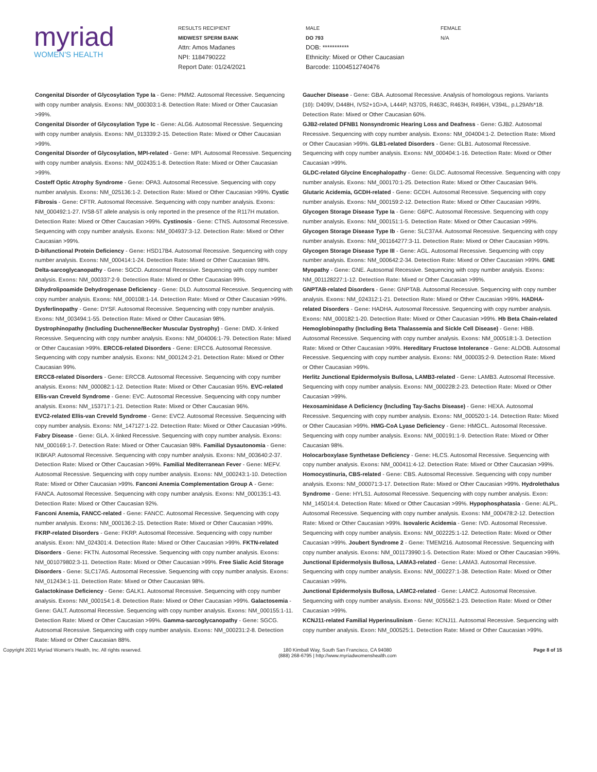myriad
WOMEN'S HEALTH
RESULTS RECIPIENT
MIDWEST SPERM BANK
Attn: Amos Madanes
NPI: 1184790222
Report Date: 01/24/2021
MALE
DO 793
DOB: ***********
Ethnicity: Mixed or Other Caucasian
Barcode: 11004512740476
FEMALE
N/A
Congenital Disorder of Glycosylation Type Ia - Gene: PMM2. Autosomal Recessive. Sequencing with copy number analysis. Exons: NM_000303:1-8. Detection Rate: Mixed or Other Caucasian >99%.
Congenital Disorder of Glycosylation Type Ic - Gene: ALG6. Autosomal Recessive. Sequencing with copy number analysis. Exons: NM_013339:2-15. Detection Rate: Mixed or Other Caucasian >99%.
Congenital Disorder of Glycosylation, MPI-related - Gene: MPI. Autosomal Recessive. Sequencing with copy number analysis. Exons: NM_002435:1-8. Detection Rate: Mixed or Other Caucasian >99%.
Costeff Optic Atrophy Syndrome - Gene: OPA3. Autosomal Recessive. Sequencing with copy number analysis. Exons: NM_025136:1-2. Detection Rate: Mixed or Other Caucasian >99%. Cystic Fibrosis - Gene: CFTR. Autosomal Recessive. Sequencing with copy number analysis. Exons: NM_000492:1-27. IVS8-5T allele analysis is only reported in the presence of the R117H mutation. Detection Rate: Mixed or Other Caucasian >99%. Cystinosis - Gene: CTNS. Autosomal Recessive. Sequencing with copy number analysis. Exons: NM_004937:3-12. Detection Rate: Mixed or Other Caucasian >99%.
D-bifunctional Protein Deficiency - Gene: HSD17B4. Autosomal Recessive. Sequencing with copy number analysis. Exons: NM_000414:1-24. Detection Rate: Mixed or Other Caucasian 98%.
Delta-sarcoglycanopathy - Gene: SGCD. Autosomal Recessive. Sequencing with copy number analysis. Exons: NM_000337:2-9. Detection Rate: Mixed or Other Caucasian 99%. Dihydrolipoamide Dehydrogenase Deficiency - Gene: DLD. Autosomal Recessive. Sequencing with copy number analysis. Exons: NM_000108:1-14. Detection Rate: Mixed or Other Caucasian >99%.
Dysferlinopathy - Gene: DYSF. Autosomal Recessive. Sequencing with copy number analysis. Exons: NM_003494:1-55. Detection Rate: Mixed or Other Caucasian 98%.
Dystrophinopathy (Including Duchenne/Becker Muscular Dystrophy) - Gene: DMD. X-linked Recessive. Sequencing with copy number analysis. Exons: NM_004006:1-79. Detection Rate: Mixed or Other Caucasian >99%. ERCC6-related Disorders - Gene: ERCC6. Autosomal Recessive. Sequencing with copy number analysis. Exons: NM_000124:2-21. Detection Rate: Mixed or Other Caucasian 99%.
ERCC8-related Disorders - Gene: ERCC8. Autosomal Recessive. Sequencing with copy number analysis. Exons: NM_000082:1-12. Detection Rate: Mixed or Other Caucasian 95%. EVC-related Ellis-van Creveld Syndrome - Gene: EVC. Autosomal Recessive. Sequencing with copy number analysis. Exons: NM_153717:1-21. Detection Rate: Mixed or Other Caucasian 96%.
EVC2-related Ellis-van Creveld Syndrome - Gene: EVC2. Autosomal Recessive. Sequencing with copy number analysis. Exons: NM_147127:1-22. Detection Rate: Mixed or Other Caucasian >99%.
Fabry Disease - Gene: GLA. X-linked Recessive. Sequencing with copy number analysis. Exons: NM_000169:1-7. Detection Rate: Mixed or Other Caucasian 98%. Familial Dysautonomia - Gene: IKBKAP. Autosomal Recessive. Sequencing with copy number analysis. Exons: NM_003640:2-37. Detection Rate: Mixed or Other Caucasian >99%. Familial Mediterranean Fever - Gene: MEFV. Autosomal Recessive. Sequencing with copy number analysis. Exons: NM_000243:1-10. Detection Rate: Mixed or Other Caucasian >99%. Fanconi Anemia Complementation Group A - Gene: FANCA. Autosomal Recessive. Sequencing with copy number analysis. Exons: NM_000135:1-43. Detection Rate: Mixed or Other Caucasian 92%.
Fanconi Anemia, FANCC-related - Gene: FANCC. Autosomal Recessive. Sequencing with copy number analysis. Exons: NM_000136:2-15. Detection Rate: Mixed or Other Caucasian >99%.
FKRP-related Disorders - Gene: FKRP. Autosomal Recessive. Sequencing with copy number analysis. Exon: NM_024301:4. Detection Rate: Mixed or Other Caucasian >99%. FKTN-related Disorders - Gene: FKTN. Autosomal Recessive. Sequencing with copy number analysis. Exons: NM_001079802:3-11. Detection Rate: Mixed or Other Caucasian >99%. Free Sialic Acid Storage Disorders - Gene: SLC17A5. Autosomal Recessive. Sequencing with copy number analysis. Exons: NM_012434:1-11. Detection Rate: Mixed or Other Caucasian 98%.
Galactokinase Deficiency - Gene: GALK1. Autosomal Recessive. Sequencing with copy number analysis. Exons: NM_000154:1-8. Detection Rate: Mixed or Other Caucasian >99%. Galactosemia - Gene: GALT. Autosomal Recessive. Sequencing with copy number analysis. Exons: NM_000155:1-11. Detection Rate: Mixed or Other Caucasian >99%. Gamma-sarcoglycanopathy - Gene: SGCG. Autosomal Recessive. Sequencing with copy number analysis. Exons: NM_000231:2-8. Detection Rate: Mixed or Other Caucasian 88%.
Gaucher Disease - Gene: GBA. Autosomal Recessive. Analysis of homologous regions. Variants (10): D409V, D448H, IVS2+1G>A, L444P, N370S, R463C, R463H, R496H, V394L, p.L29Afs*18. Detection Rate: Mixed or Other Caucasian 60%.
GJB2-related DFNB1 Nonsyndromic Hearing Loss and Deafness - Gene: GJB2. Autosomal Recessive. Sequencing with copy number analysis. Exons: NM_004004:1-2. Detection Rate: Mixed or Other Caucasian >99%. GLB1-related Disorders - Gene: GLB1. Autosomal Recessive. Sequencing with copy number analysis. Exons: NM_000404:1-16. Detection Rate: Mixed or Other Caucasian >99%.
GLDC-related Glycine Encephalopathy - Gene: GLDC. Autosomal Recessive. Sequencing with copy number analysis. Exons: NM_000170:1-25. Detection Rate: Mixed or Other Caucasian 94%.
Glutaric Acidemia, GCDH-related - Gene: GCDH. Autosomal Recessive. Sequencing with copy number analysis. Exons: NM_000159:2-12. Detection Rate: Mixed or Other Caucasian >99%.
Glycogen Storage Disease Type Ia - Gene: G6PC. Autosomal Recessive. Sequencing with copy number analysis. Exons: NM_000151:1-5. Detection Rate: Mixed or Other Caucasian >99%.
Glycogen Storage Disease Type Ib - Gene: SLC37A4. Autosomal Recessive. Sequencing with copy number analysis. Exons: NM_001164277:3-11. Detection Rate: Mixed or Other Caucasian >99%.
Glycogen Storage Disease Type III - Gene: AGL. Autosomal Recessive. Sequencing with copy number analysis. Exons: NM_000642:2-34. Detection Rate: Mixed or Other Caucasian >99%. GNE Myopathy - Gene: GNE. Autosomal Recessive. Sequencing with copy number analysis. Exons: NM_001128227:1-12. Detection Rate: Mixed or Other Caucasian >99%.
GNPTAB-related Disorders - Gene: GNPTAB. Autosomal Recessive. Sequencing with copy number analysis. Exons: NM_024312:1-21. Detection Rate: Mixed or Other Caucasian >99%. HADHA-related Disorders - Gene: HADHA. Autosomal Recessive. Sequencing with copy number analysis. Exons: NM_000182:1-20. Detection Rate: Mixed or Other Caucasian >99%. Hb Beta Chain-related Hemoglobinopathy (Including Beta Thalassemia and Sickle Cell Disease) - Gene: HBB. Autosomal Recessive. Sequencing with copy number analysis. Exons: NM_000518:1-3. Detection Rate: Mixed or Other Caucasian >99%. Hereditary Fructose Intolerance - Gene: ALDOB. Autosomal Recessive. Sequencing with copy number analysis. Exons: NM_000035:2-9. Detection Rate: Mixed or Other Caucasian >99%.
Herlitz Junctional Epidermolysis Bullosa, LAMB3-related - Gene: LAMB3. Autosomal Recessive. Sequencing with copy number analysis. Exons: NM_000228:2-23. Detection Rate: Mixed or Other Caucasian >99%.
Hexosaminidase A Deficiency (Including Tay-Sachs Disease) - Gene: HEXA. Autosomal Recessive. Sequencing with copy number analysis. Exons: NM_000520:1-14. Detection Rate: Mixed or Other Caucasian >99%. HMG-CoA Lyase Deficiency - Gene: HMGCL. Autosomal Recessive. Sequencing with copy number analysis. Exons: NM_000191:1-9. Detection Rate: Mixed or Other Caucasian 98%.
Holocarboxylase Synthetase Deficiency - Gene: HLCS. Autosomal Recessive. Sequencing with copy number analysis. Exons: NM_000411:4-12. Detection Rate: Mixed or Other Caucasian >99%.
Homocystinuria, CBS-related - Gene: CBS. Autosomal Recessive. Sequencing with copy number analysis. Exons: NM_000071:3-17. Detection Rate: Mixed or Other Caucasian >99%. Hydrolethalus Syndrome - Gene: HYLS1. Autosomal Recessive. Sequencing with copy number analysis. Exon: NM_145014:4. Detection Rate: Mixed or Other Caucasian >99%. Hypophosphatasia - Gene: ALPL. Autosomal Recessive. Sequencing with copy number analysis. Exons: NM_000478:2-12. Detection Rate: Mixed or Other Caucasian >99%. Isovaleric Acidemia - Gene: IVD. Autosomal Recessive. Sequencing with copy number analysis. Exons: NM_002225:1-12. Detection Rate: Mixed or Other Caucasian >99%. Joubert Syndrome 2 - Gene: TMEM216. Autosomal Recessive. Sequencing with copy number analysis. Exons: NM_001173990:1-5. Detection Rate: Mixed or Other Caucasian >99%.
Junctional Epidermolysis Bullosa, LAMA3-related - Gene: LAMA3. Autosomal Recessive. Sequencing with copy number analysis. Exons: NM_000227:1-38. Detection Rate: Mixed or Other Caucasian >99%.
Junctional Epidermolysis Bullosa, LAMC2-related - Gene: LAMC2. Autosomal Recessive. Sequencing with copy number analysis. Exons: NM_005562:1-23. Detection Rate: Mixed or Other Caucasian >99%.
KCNJ11-related Familial Hyperinsulinism - Gene: KCNJ11. Autosomal Recessive. Sequencing with copy number analysis. Exon: NM_000525:1. Detection Rate: Mixed or Other Caucasian >99%.
Copyright 2021 Myriad Women's Health, Inc. All rights reserved.
180 Kimball Way, South San Francisco, CA 94080
(888) 268-6795 | http://www.myriadwomenshealth.com
Page 8 of 15